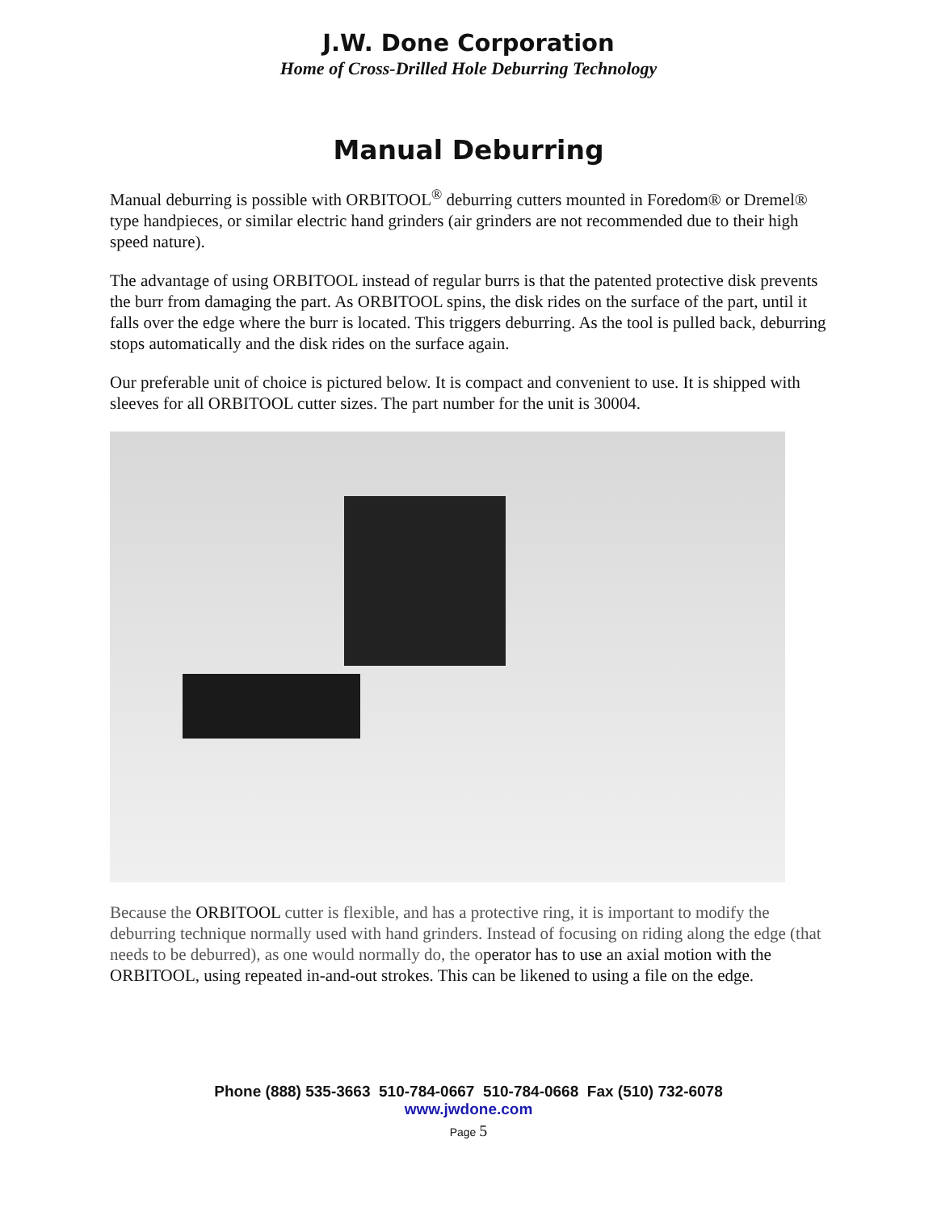J.W. Done Corporation
Home of Cross-Drilled Hole Deburring Technology
Manual Deburring
Manual deburring is possible with ORBITOOL<sup>®</sup> deburring cutters mounted in Foredom® or Dremel® type handpieces, or similar electric hand grinders (air grinders are not recommended due to their high speed nature).
The advantage of using ORBITOOL instead of regular burrs is that the patented protective disk prevents the burr from damaging the part. As ORBITOOL spins, the disk rides on the surface of the part, until it falls over the edge where the burr is located. This triggers deburring. As the tool is pulled back, deburring stops automatically and the disk rides on the surface again.
Our preferable unit of choice is pictured below. It is compact and convenient to use. It is shipped with sleeves for all ORBITOOL cutter sizes. The part number for the unit is 30004.
Because the ORBITOOL cutter is flexible, and has a protective ring, it is important to modify the deburring technique normally used with hand grinders. Instead of focusing on riding along the edge (that needs to be deburred), as one would normally do, the operator has to use an axial motion with the ORBITOOL, using repeated in-and-out strokes. This can be likened to using a file on the edge.
Phone (888) 535-3663 510-784-0667 510-784-0668 Fax (510) 732-6078
www.jwdone.com
Page 5